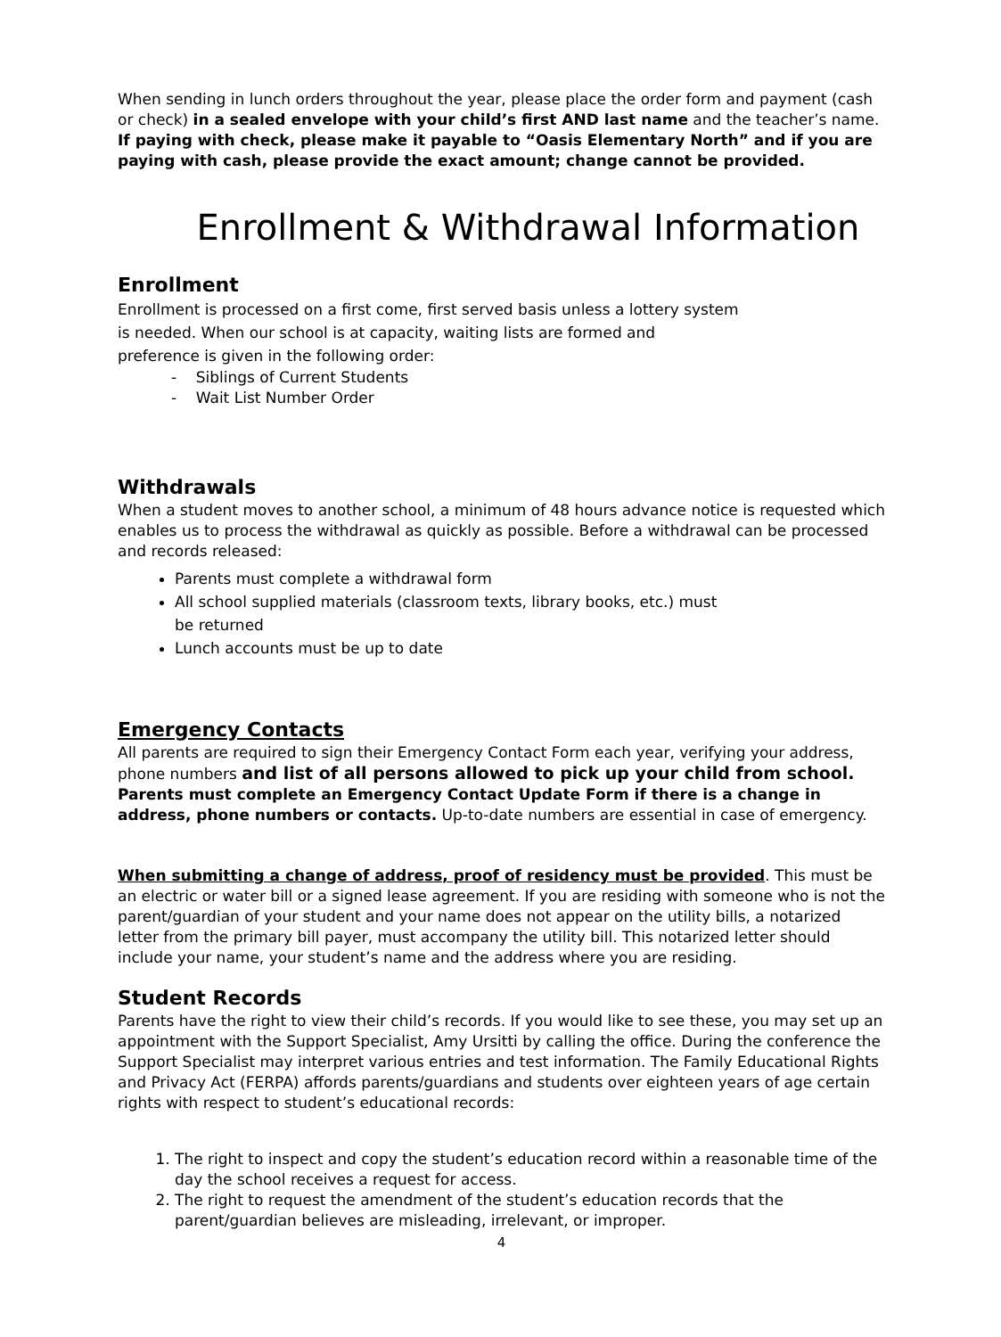When sending in lunch orders throughout the year, please place the order form and payment (cash or check) in a sealed envelope with your child’s first AND last name and the teacher’s name. If paying with check, please make it payable to “Oasis Elementary North” and if you are paying with cash, please provide the exact amount; change cannot be provided.
Enrollment & Withdrawal Information
Enrollment
Enrollment is processed on a first come, first served basis unless a lottery system is needed. When our school is at capacity, waiting lists are formed and preference is given in the following order:
- Siblings of Current Students
- Wait List Number Order
Withdrawals
When a student moves to another school, a minimum of 48 hours advance notice is requested which enables us to process the withdrawal as quickly as possible. Before a withdrawal can be processed and records released:
Parents must complete a withdrawal form
All school supplied materials (classroom texts, library books, etc.) must
be returned
Lunch accounts must be up to date
Emergency Contacts
All parents are required to sign their Emergency Contact Form each year, verifying your address, phone numbers and list of all persons allowed to pick up your child from school. Parents must complete an Emergency Contact Update Form if there is a change in address, phone numbers or contacts. Up-to-date numbers are essential in case of emergency.
When submitting a change of address, proof of residency must be provided. This must be an electric or water bill or a signed lease agreement. If you are residing with someone who is not the parent/guardian of your student and your name does not appear on the utility bills, a notarized letter from the primary bill payer, must accompany the utility bill. This notarized letter should include your name, your student’s name and the address where you are residing.
Student Records
Parents have the right to view their child’s records. If you would like to see these, you may set up an appointment with the Support Specialist, Amy Ursitti by calling the office. During the conference the Support Specialist may interpret various entries and test information. The Family Educational Rights and Privacy Act (FERPA) affords parents/guardians and students over eighteen years of age certain rights with respect to student’s educational records:
1. The right to inspect and copy the student’s education record within a reasonable time of the day the school receives a request for access.
2. The right to request the amendment of the student’s education records that the parent/guardian believes are misleading, irrelevant, or improper.
4